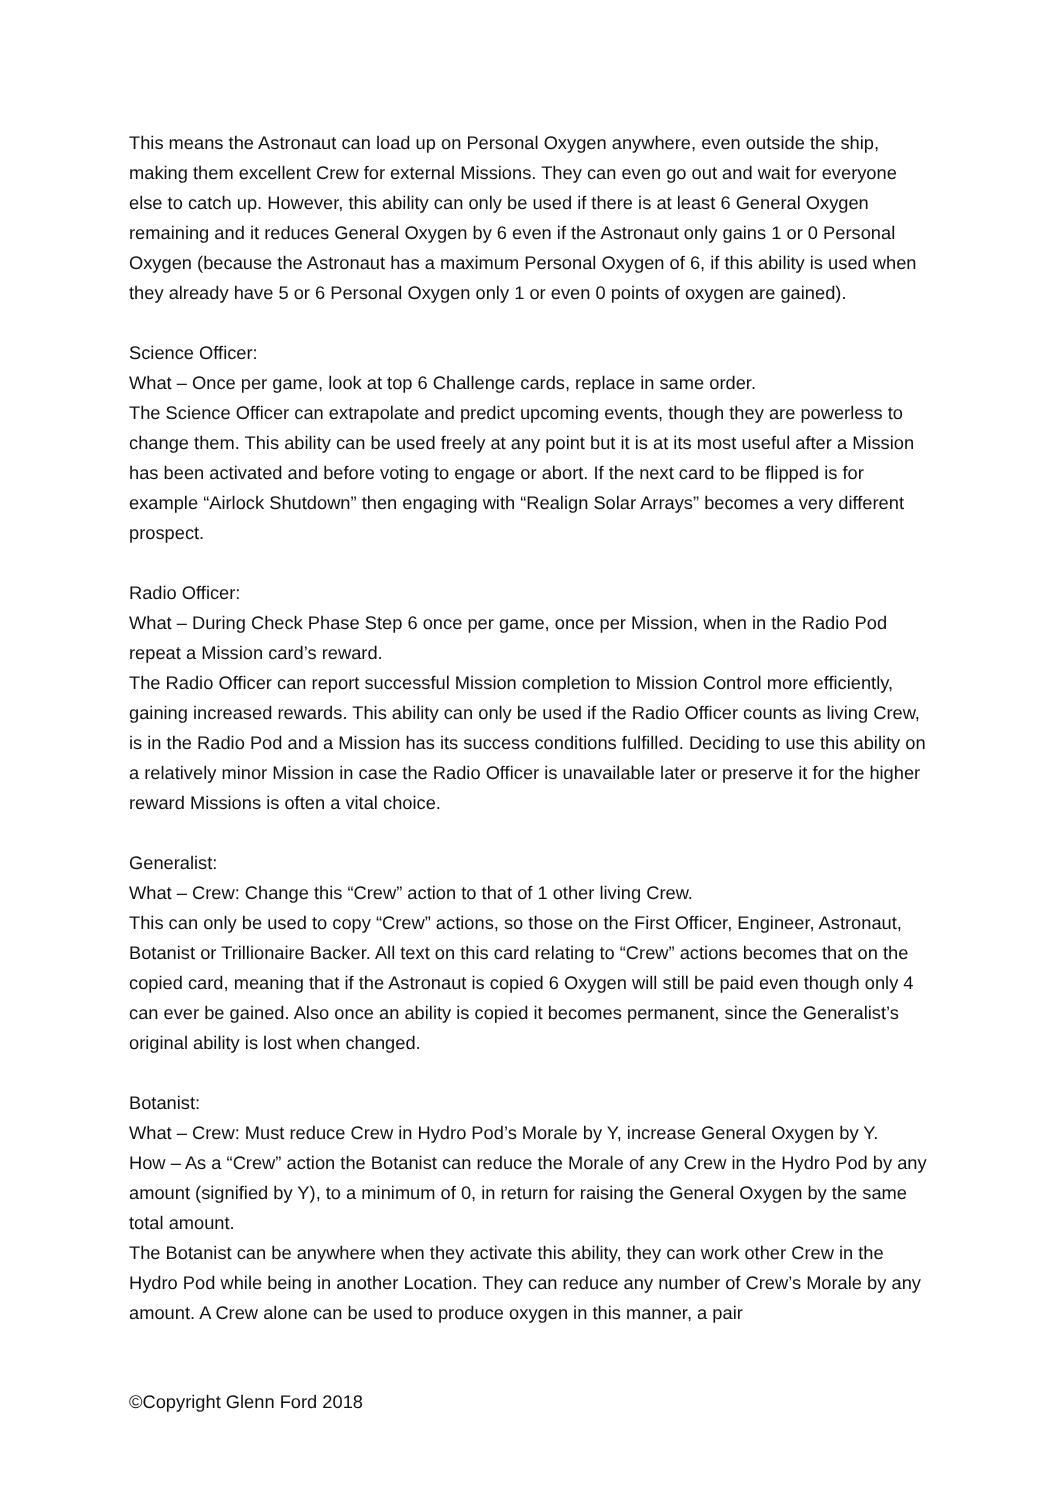This means the Astronaut can load up on Personal Oxygen anywhere, even outside the ship, making them excellent Crew for external Missions. They can even go out and wait for everyone else to catch up. However, this ability can only be used if there is at least 6 General Oxygen remaining and it reduces General Oxygen by 6 even if the Astronaut only gains 1 or 0 Personal Oxygen (because the Astronaut has a maximum Personal Oxygen of 6, if this ability is used when they already have 5 or 6 Personal Oxygen only 1 or even 0 points of oxygen are gained).
Science Officer:
What – Once per game, look at top 6 Challenge cards, replace in same order.
The Science Officer can extrapolate and predict upcoming events, though they are powerless to change them. This ability can be used freely at any point but it is at its most useful after a Mission has been activated and before voting to engage or abort. If the next card to be flipped is for example “Airlock Shutdown” then engaging with “Realign Solar Arrays” becomes a very different prospect.
Radio Officer:
What – During Check Phase Step 6 once per game, once per Mission, when in the Radio Pod repeat a Mission card’s reward.
The Radio Officer can report successful Mission completion to Mission Control more efficiently, gaining increased rewards. This ability can only be used if the Radio Officer counts as living Crew, is in the Radio Pod and a Mission has its success conditions fulfilled. Deciding to use this ability on a relatively minor Mission in case the Radio Officer is unavailable later or preserve it for the higher reward Missions is often a vital choice.
Generalist:
What – Crew: Change this “Crew” action to that of 1 other living Crew.
This can only be used to copy “Crew” actions, so those on the First Officer, Engineer, Astronaut, Botanist or Trillionaire Backer. All text on this card relating to “Crew” actions becomes that on the copied card, meaning that if the Astronaut is copied 6 Oxygen will still be paid even though only 4 can ever be gained. Also once an ability is copied it becomes permanent, since the Generalist’s original ability is lost when changed.
Botanist:
What – Crew: Must reduce Crew in Hydro Pod’s Morale by Y, increase General Oxygen by Y.
How – As a “Crew” action the Botanist can reduce the Morale of any Crew in the Hydro Pod by any amount (signified by Y), to a minimum of 0, in return for raising the General Oxygen by the same total amount.
The Botanist can be anywhere when they activate this ability, they can work other Crew in the Hydro Pod while being in another Location. They can reduce any number of Crew’s Morale by any amount. A Crew alone can be used to produce oxygen in this manner, a pair
©Copyright Glenn Ford 2018